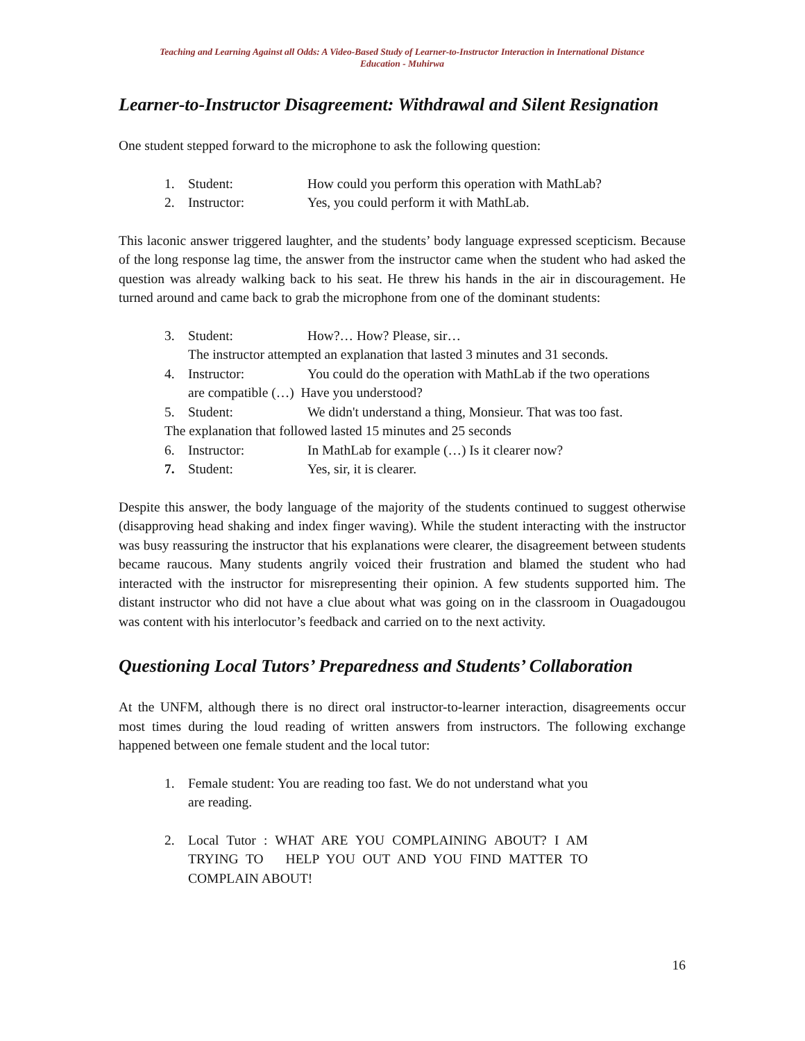Teaching and Learning Against all Odds: A Video-Based Study of Learner-to-Instructor Interaction in International Distance
Education - Muhirwa
Learner-to-Instructor Disagreement: Withdrawal and Silent Resignation
One student stepped forward to the microphone to ask the following question:
1. Student: How could you perform this operation with MathLab?
2. Instructor: Yes, you could perform it with MathLab.
This laconic answer triggered laughter, and the students’ body language expressed scepticism. Because of the long response lag time, the answer from the instructor came when the student who had asked the question was already walking back to his seat. He threw his hands in the air in discouragement. He turned around and came back to grab the microphone from one of the dominant students:
3. Student: How?… How? Please, sir…
The instructor attempted an explanation that lasted 3 minutes and 31 seconds.
4. Instructor: You could do the operation with MathLab if the two operations
are compatible (…) Have you understood?
5. Student: We didn't understand a thing, Monsieur. That was too fast.
The explanation that followed lasted 15 minutes and 25 seconds
6. Instructor: In MathLab for example (…) Is it clearer now?
7. Student: Yes, sir, it is clearer.
Despite this answer, the body language of the majority of the students continued to suggest otherwise (disapproving head shaking and index finger waving). While the student interacting with the instructor was busy reassuring the instructor that his explanations were clearer, the disagreement between students became raucous. Many students angrily voiced their frustration and blamed the student who had interacted with the instructor for misrepresenting their opinion. A few students supported him. The distant instructor who did not have a clue about what was going on in the classroom in Ouagadougou was content with his interlocutor’s feedback and carried on to the next activity.
Questioning Local Tutors’ Preparedness and Students’ Collaboration
At the UNFM, although there is no direct oral instructor-to-learner interaction, disagreements occur most times during the loud reading of written answers from instructors. The following exchange happened between one female student and the local tutor:
1. Female student: You are reading too fast. We do not understand what you are reading.
2. Local Tutor : WHAT ARE YOU COMPLAINING ABOUT? I AM TRYING TO HELP YOU OUT AND YOU FIND MATTER TO COMPLAIN ABOUT!
16